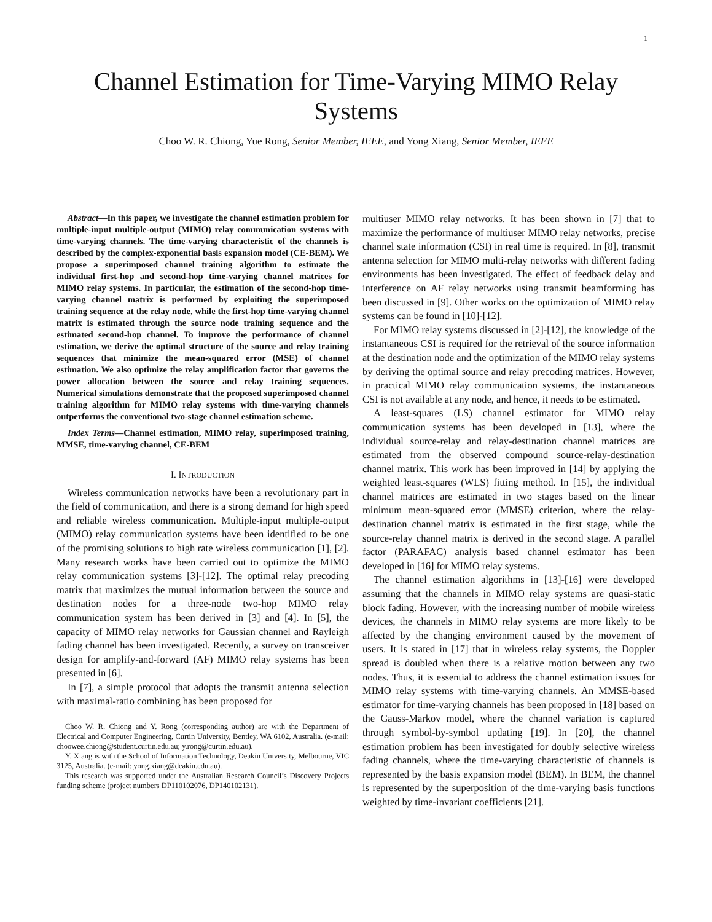1
Channel Estimation for Time-Varying MIMO Relay
Systems
Choo W. R. Chiong, Yue Rong, Senior Member, IEEE, and Yong Xiang, Senior Member, IEEE
Abstract—In this paper, we investigate the channel estimation problem for multiple-input multiple-output (MIMO) relay communication systems with time-varying channels. The time-varying characteristic of the channels is described by the complex-exponential basis expansion model (CE-BEM). We propose a superimposed channel training algorithm to estimate the individual first-hop and second-hop time-varying channel matrices for MIMO relay systems. In particular, the estimation of the second-hop time-varying channel matrix is performed by exploiting the superimposed training sequence at the relay node, while the first-hop time-varying channel matrix is estimated through the source node training sequence and the estimated second-hop channel. To improve the performance of channel estimation, we derive the optimal structure of the source and relay training sequences that minimize the mean-squared error (MSE) of channel estimation. We also optimize the relay amplification factor that governs the power allocation between the source and relay training sequences. Numerical simulations demonstrate that the proposed superimposed channel training algorithm for MIMO relay systems with time-varying channels outperforms the conventional two-stage channel estimation scheme.
Index Terms—Channel estimation, MIMO relay, superimposed training, MMSE, time-varying channel, CE-BEM
I. INTRODUCTION
Wireless communication networks have been a revolutionary part in the field of communication, and there is a strong demand for high speed and reliable wireless communication. Multiple-input multiple-output (MIMO) relay communication systems have been identified to be one of the promising solutions to high rate wireless communication [1], [2]. Many research works have been carried out to optimize the MIMO relay communication systems [3]-[12]. The optimal relay precoding matrix that maximizes the mutual information between the source and destination nodes for a three-node two-hop MIMO relay communication system has been derived in [3] and [4]. In [5], the capacity of MIMO relay networks for Gaussian channel and Rayleigh fading channel has been investigated. Recently, a survey on transceiver design for amplify-and-forward (AF) MIMO relay systems has been presented in [6].
In [7], a simple protocol that adopts the transmit antenna selection with maximal-ratio combining has been proposed for
Choo W. R. Chiong and Y. Rong (corresponding author) are with the Department of Electrical and Computer Engineering, Curtin University, Bentley, WA 6102, Australia. (e-mail: choowee.chiong@student.curtin.edu.au; y.rong@curtin.edu.au).
Y. Xiang is with the School of Information Technology, Deakin University, Melbourne, VIC 3125, Australia. (e-mail: yong.xiang@deakin.edu.au).
This research was supported under the Australian Research Council’s Discovery Projects funding scheme (project numbers DP110102076, DP140102131).
multiuser MIMO relay networks. It has been shown in [7] that to maximize the performance of multiuser MIMO relay networks, precise channel state information (CSI) in real time is required. In [8], transmit antenna selection for MIMO multi-relay networks with different fading environments has been investigated. The effect of feedback delay and interference on AF relay networks using transmit beamforming has been discussed in [9]. Other works on the optimization of MIMO relay systems can be found in [10]-[12].
For MIMO relay systems discussed in [2]-[12], the knowledge of the instantaneous CSI is required for the retrieval of the source information at the destination node and the optimization of the MIMO relay systems by deriving the optimal source and relay precoding matrices. However, in practical MIMO relay communication systems, the instantaneous CSI is not available at any node, and hence, it needs to be estimated.
A least-squares (LS) channel estimator for MIMO relay communication systems has been developed in [13], where the individual source-relay and relay-destination channel matrices are estimated from the observed compound source-relay-destination channel matrix. This work has been improved in [14] by applying the weighted least-squares (WLS) fitting method. In [15], the individual channel matrices are estimated in two stages based on the linear minimum mean-squared error (MMSE) criterion, where the relay-destination channel matrix is estimated in the first stage, while the source-relay channel matrix is derived in the second stage. A parallel factor (PARAFAC) analysis based channel estimator has been developed in [16] for MIMO relay systems.
The channel estimation algorithms in [13]-[16] were developed assuming that the channels in MIMO relay systems are quasi-static block fading. However, with the increasing number of mobile wireless devices, the channels in MIMO relay systems are more likely to be affected by the changing environment caused by the movement of users. It is stated in [17] that in wireless relay systems, the Doppler spread is doubled when there is a relative motion between any two nodes. Thus, it is essential to address the channel estimation issues for MIMO relay systems with time-varying channels. An MMSE-based estimator for time-varying channels has been proposed in [18] based on the Gauss-Markov model, where the channel variation is captured through symbol-by-symbol updating [19]. In [20], the channel estimation problem has been investigated for doubly selective wireless fading channels, where the time-varying characteristic of channels is represented by the basis expansion model (BEM). In BEM, the channel is represented by the superposition of the time-varying basis functions weighted by time-invariant coefficients [21].